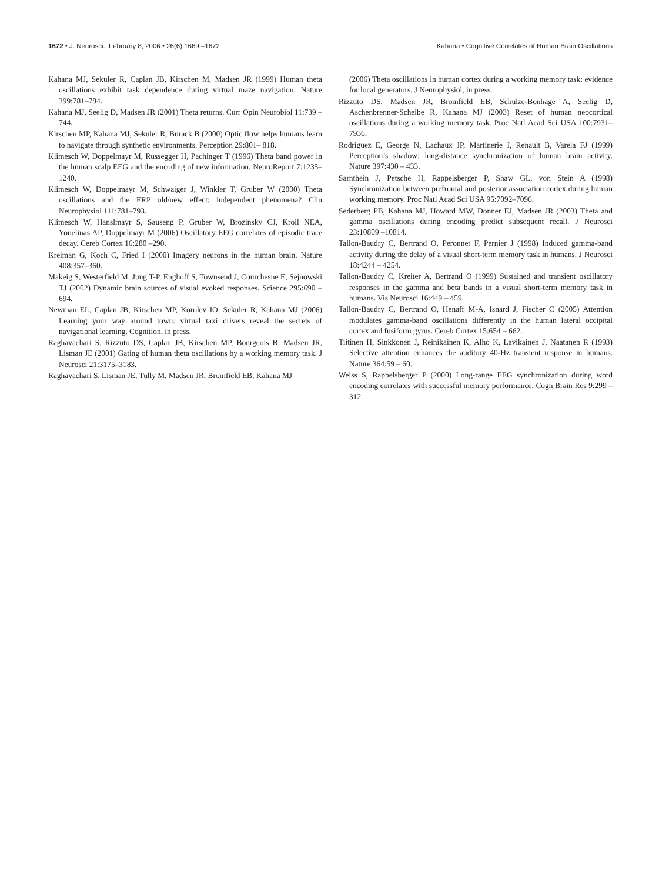1672 • J. Neurosci., February 8, 2006 • 26(6):1669 –1672 Kahana • Cognitive Correlates of Human Brain Oscillations
Kahana MJ, Sekuler R, Caplan JB, Kirschen M, Madsen JR (1999) Human theta oscillations exhibit task dependence during virtual maze navigation. Nature 399:781–784.
Kahana MJ, Seelig D, Madsen JR (2001) Theta returns. Curr Opin Neurobiol 11:739 –744.
Kirschen MP, Kahana MJ, Sekuler R, Burack B (2000) Optic flow helps humans learn to navigate through synthetic environments. Perception 29:801– 818.
Klimesch W, Doppelmayr M, Russegger H, Pachinger T (1996) Theta band power in the human scalp EEG and the encoding of new information. NeuroReport 7:1235–1240.
Klimesch W, Doppelmayr M, Schwaiger J, Winkler T, Gruber W (2000) Theta oscillations and the ERP old/new effect: independent phenomena? Clin Neurophysiol 111:781–793.
Klimesch W, Hanslmayr S, Sauseng P, Gruber W, Brozinsky CJ, Kroll NEA, Yonelinas AP, Doppelmayr M (2006) Oscillatory EEG correlates of episodic trace decay. Cereb Cortex 16:280 –290.
Kreiman G, Koch C, Fried I (2000) Imagery neurons in the human brain. Nature 408:357–360.
Makeig S, Westerfield M, Jung T-P, Enghoff S, Townsend J, Courchesne E, Sejnowski TJ (2002) Dynamic brain sources of visual evoked responses. Science 295:690 – 694.
Newman EL, Caplan JB, Kirschen MP, Korolev IO, Sekuler R, Kahana MJ (2006) Learning your way around town: virtual taxi drivers reveal the secrets of navigational learning. Cognition, in press.
Raghavachari S, Rizzuto DS, Caplan JB, Kirschen MP, Bourgeois B, Madsen JR, Lisman JE (2001) Gating of human theta oscillations by a working memory task. J Neurosci 21:3175–3183.
Raghavachari S, Lisman JE, Tully M, Madsen JR, Bromfield EB, Kahana MJ
(2006) Theta oscillations in human cortex during a working memory task: evidence for local generators. J Neurophysiol, in press.
Rizzuto DS, Madsen JR, Bromfield EB, Schulze-Bonhage A, Seelig D, Aschenbrenner-Scheibe R, Kahana MJ (2003) Reset of human neocortical oscillations during a working memory task. Proc Natl Acad Sci USA 100:7931–7936.
Rodriguez E, George N, Lachaux JP, Martinerie J, Renault B, Varela FJ (1999) Perception’s shadow: long-distance synchronization of human brain activity. Nature 397:430 – 433.
Sarnthein J, Petsche H, Rappelsberger P, Shaw GL, von Stein A (1998) Synchronization between prefrontal and posterior association cortex during human working memory. Proc Natl Acad Sci USA 95:7092–7096.
Sederberg PB, Kahana MJ, Howard MW, Donner EJ, Madsen JR (2003) Theta and gamma oscillations during encoding predict subsequent recall. J Neurosci 23:10809 –10814.
Tallon-Baudry C, Bertrand O, Peronnet F, Pernier J (1998) Induced gamma-band activity during the delay of a visual short-term memory task in humans. J Neurosci 18:4244 – 4254.
Tallon-Baudry C, Kreiter A, Bertrand O (1999) Sustained and transient oscillatory responses in the gamma and beta bands in a visual short-term memory task in humans. Vis Neurosci 16:449 – 459.
Tallon-Baudry C, Bertrand O, Henaff M-A, Isnard J, Fischer C (2005) Attention modulates gamma-band oscillations differently in the human lateral occipital cortex and fusiform gyrus. Cereb Cortex 15:654 – 662.
Tiitinen H, Sinkkonen J, Reinikainen K, Alho K, Lavikainen J, Naatanen R (1993) Selective attention enhances the auditory 40-Hz transient response in humans. Nature 364:59 – 60.
Weiss S, Rappelsberger P (2000) Long-range EEG synchronization during word encoding correlates with successful memory performance. Cogn Brain Res 9:299 –312.